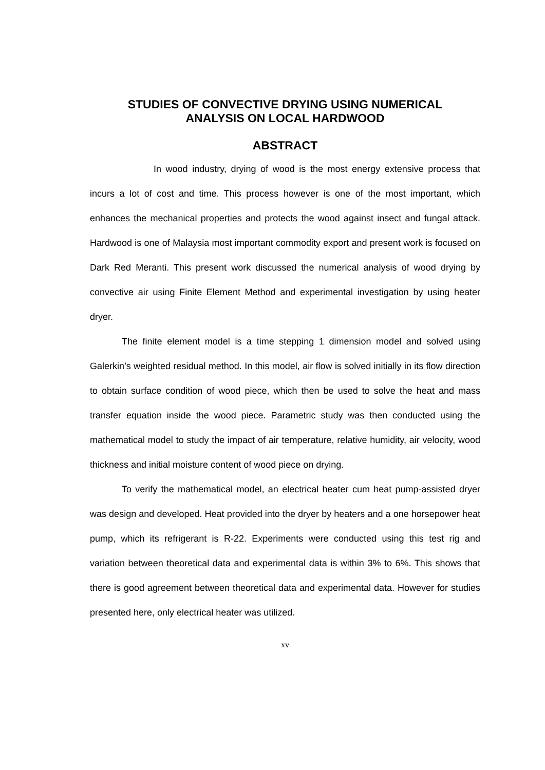STUDIES OF CONVECTIVE DRYING USING NUMERICAL
ANALYSIS ON LOCAL HARDWOOD
ABSTRACT
In wood industry, drying of wood is the most energy extensive process that incurs a lot of cost and time. This process however is one of the most important, which enhances the mechanical properties and protects the wood against insect and fungal attack. Hardwood is one of Malaysia most important commodity export and present work is focused on Dark Red Meranti. This present work discussed the numerical analysis of wood drying by convective air using Finite Element Method and experimental investigation by using heater dryer.
The finite element model is a time stepping 1 dimension model and solved using Galerkin’s weighted residual method. In this model, air flow is solved initially in its flow direction to obtain surface condition of wood piece, which then be used to solve the heat and mass transfer equation inside the wood piece. Parametric study was then conducted using the mathematical model to study the impact of air temperature, relative humidity, air velocity, wood thickness and initial moisture content of wood piece on drying.
To verify the mathematical model, an electrical heater cum heat pump-assisted dryer was design and developed. Heat provided into the dryer by heaters and a one horsepower heat pump, which its refrigerant is R-22. Experiments were conducted using this test rig and variation between theoretical data and experimental data is within 3% to 6%. This shows that there is good agreement between theoretical data and experimental data. However for studies presented here, only electrical heater was utilized.
xv